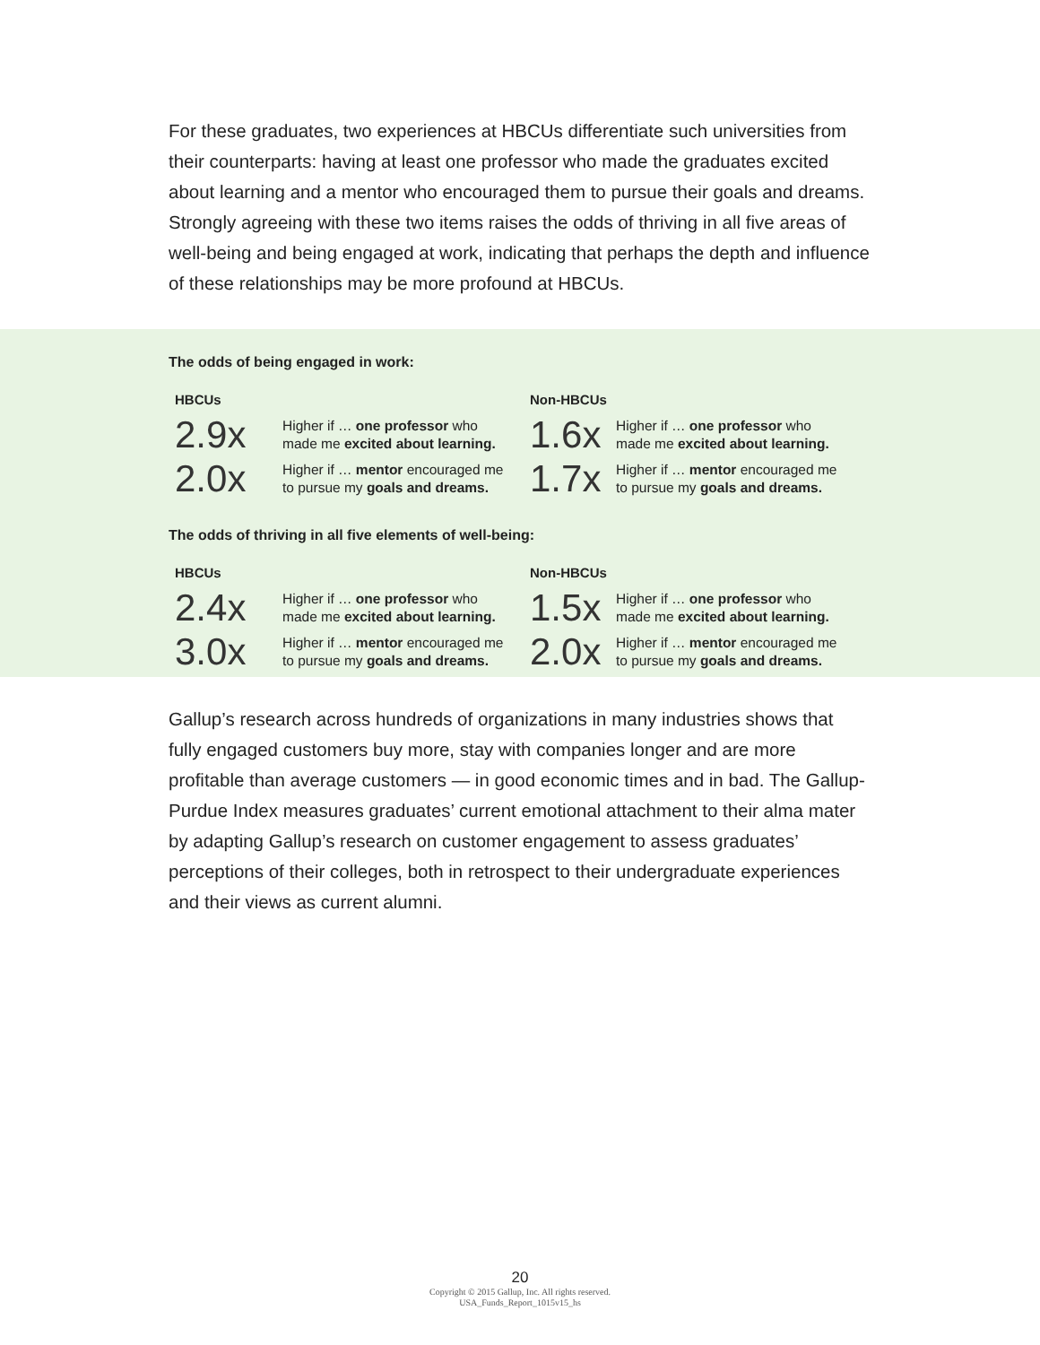For these graduates, two experiences at HBCUs differentiate such universities from their counterparts: having at least one professor who made the graduates excited about learning and a mentor who encouraged them to pursue their goals and dreams. Strongly agreeing with these two items raises the odds of thriving in all five areas of well-being and being engaged at work, indicating that perhaps the depth and influence of these relationships may be more profound at HBCUs.
The odds of being engaged in work:
HBCUs
2.9x
Higher if … one professor who
made me excited about learning.
2.0x
Higher if … mentor encouraged me
to pursue my goals and dreams.
Non-HBCUs
1.6x
Higher if … one professor who
made me excited about learning.
1.7x
Higher if … mentor encouraged me
to pursue my goals and dreams.
The odds of thriving in all five elements of well-being:
HBCUs
2.4x
Higher if … one professor who
made me excited about learning.
3.0x
Higher if … mentor encouraged me
to pursue my goals and dreams.
Non-HBCUs
1.5x
Higher if … one professor who
made me excited about learning.
2.0x
Higher if … mentor encouraged me
to pursue my goals and dreams.
Gallup’s research across hundreds of organizations in many industries shows that fully engaged customers buy more, stay with companies longer and are more profitable than average customers — in good economic times and in bad. The Gallup-Purdue Index measures graduates’ current emotional attachment to their alma mater by adapting Gallup’s research on customer engagement to assess graduates’ perceptions of their colleges, both in retrospect to their undergraduate experiences and their views as current alumni.
20
Copyright © 2015 Gallup, Inc. All rights reserved.
USA_Funds_Report_1015v15_hs